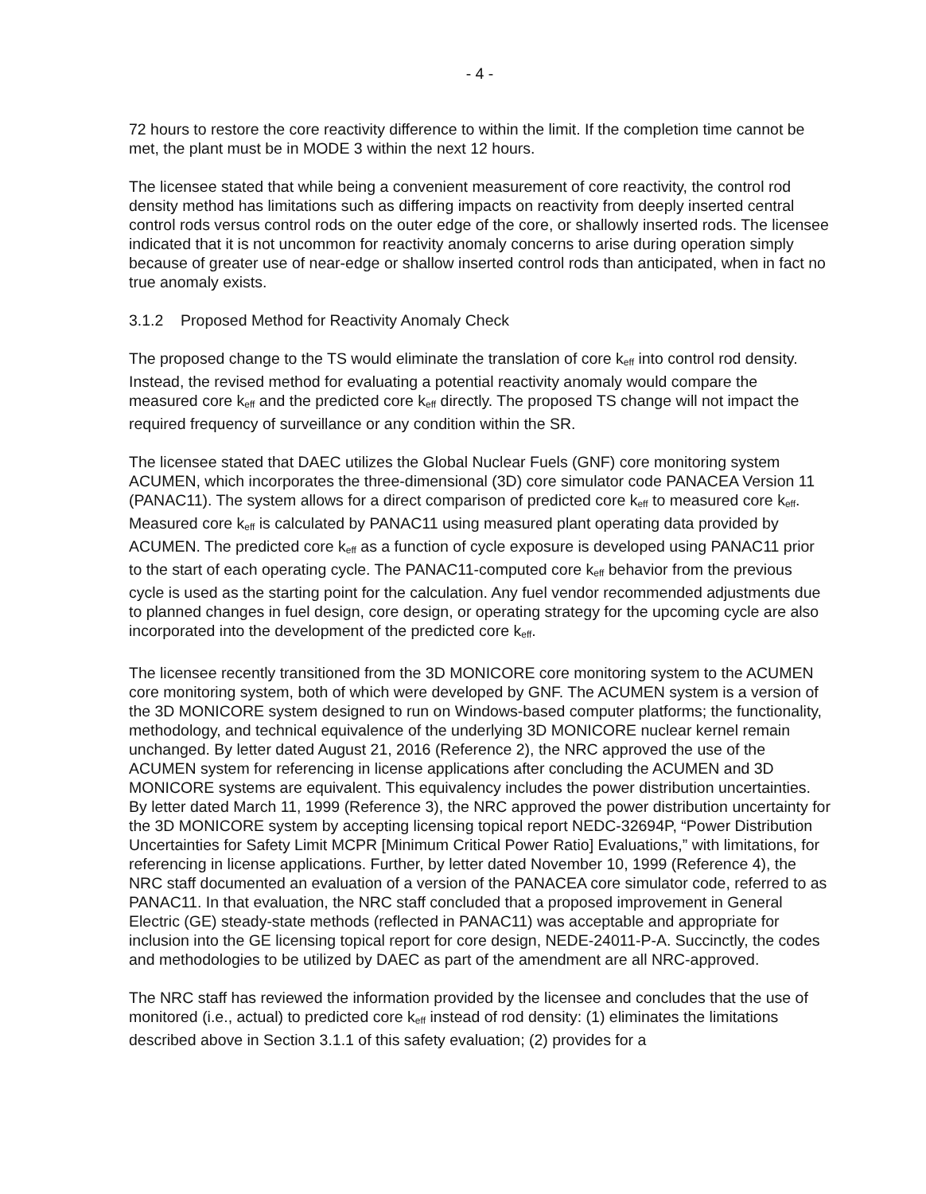- 4 -
72 hours to restore the core reactivity difference to within the limit. If the completion time cannot be met, the plant must be in MODE 3 within the next 12 hours.
The licensee stated that while being a convenient measurement of core reactivity, the control rod density method has limitations such as differing impacts on reactivity from deeply inserted central control rods versus control rods on the outer edge of the core, or shallowly inserted rods. The licensee indicated that it is not uncommon for reactivity anomaly concerns to arise during operation simply because of greater use of near-edge or shallow inserted control rods than anticipated, when in fact no true anomaly exists.
3.1.2 Proposed Method for Reactivity Anomaly Check
The proposed change to the TS would eliminate the translation of core k<sub>eff</sub> into control rod density. Instead, the revised method for evaluating a potential reactivity anomaly would compare the measured core k<sub>eff</sub> and the predicted core k<sub>eff</sub> directly. The proposed TS change will not impact the required frequency of surveillance or any condition within the SR.
The licensee stated that DAEC utilizes the Global Nuclear Fuels (GNF) core monitoring system ACUMEN, which incorporates the three-dimensional (3D) core simulator code PANACEA Version 11 (PANAC11). The system allows for a direct comparison of predicted core k<sub>eff</sub> to measured core k<sub>eff</sub>. Measured core k<sub>eff</sub> is calculated by PANAC11 using measured plant operating data provided by ACUMEN. The predicted core k<sub>eff</sub> as a function of cycle exposure is developed using PANAC11 prior to the start of each operating cycle. The PANAC11-computed core k<sub>eff</sub> behavior from the previous cycle is used as the starting point for the calculation. Any fuel vendor recommended adjustments due to planned changes in fuel design, core design, or operating strategy for the upcoming cycle are also incorporated into the development of the predicted core k<sub>eff</sub>.
The licensee recently transitioned from the 3D MONICORE core monitoring system to the ACUMEN core monitoring system, both of which were developed by GNF. The ACUMEN system is a version of the 3D MONICORE system designed to run on Windows-based computer platforms; the functionality, methodology, and technical equivalence of the underlying 3D MONICORE nuclear kernel remain unchanged. By letter dated August 21, 2016 (Reference 2), the NRC approved the use of the ACUMEN system for referencing in license applications after concluding the ACUMEN and 3D MONICORE systems are equivalent. This equivalency includes the power distribution uncertainties. By letter dated March 11, 1999 (Reference 3), the NRC approved the power distribution uncertainty for the 3D MONICORE system by accepting licensing topical report NEDC-32694P, “Power Distribution Uncertainties for Safety Limit MCPR [Minimum Critical Power Ratio] Evaluations,” with limitations, for referencing in license applications. Further, by letter dated November 10, 1999 (Reference 4), the NRC staff documented an evaluation of a version of the PANACEA core simulator code, referred to as PANAC11. In that evaluation, the NRC staff concluded that a proposed improvement in General Electric (GE) steady-state methods (reflected in PANAC11) was acceptable and appropriate for inclusion into the GE licensing topical report for core design, NEDE-24011-P-A. Succinctly, the codes and methodologies to be utilized by DAEC as part of the amendment are all NRC-approved.
The NRC staff has reviewed the information provided by the licensee and concludes that the use of monitored (i.e., actual) to predicted core k<sub>eff</sub> instead of rod density: (1) eliminates the limitations described above in Section 3.1.1 of this safety evaluation; (2) provides for a